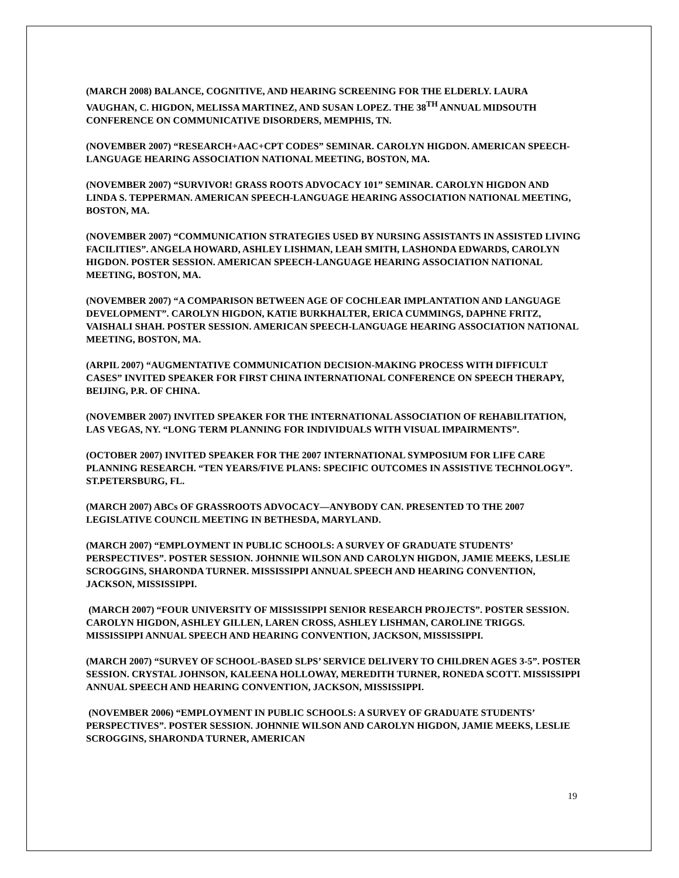(MARCH 2008) BALANCE, COGNITIVE, AND HEARING SCREENING FOR THE ELDERLY. LAURA VAUGHAN, C. HIGDON, MELISSA MARTINEZ, AND SUSAN LOPEZ. THE 38<sup>TH</sup> ANNUAL MIDSOUTH CONFERENCE ON COMMUNICATIVE DISORDERS, MEMPHIS, TN.
(NOVEMBER 2007) “RESEARCH+AAC+CPT CODES” SEMINAR. CAROLYN HIGDON. AMERICAN SPEECH-LANGUAGE HEARING ASSOCIATION NATIONAL MEETING, BOSTON, MA.
(NOVEMBER 2007) “SURVIVOR! GRASS ROOTS ADVOCACY 101” SEMINAR. CAROLYN HIGDON AND LINDA S. TEPPERMAN. AMERICAN SPEECH-LANGUAGE HEARING ASSOCIATION NATIONAL MEETING, BOSTON, MA.
(NOVEMBER 2007) “COMMUNICATION STRATEGIES USED BY NURSING ASSISTANTS IN ASSISTED LIVING FACILITIES”. ANGELA HOWARD, ASHLEY LISHMAN, LEAH SMITH, LASHONDA EDWARDS, CAROLYN HIGDON. POSTER SESSION. AMERICAN SPEECH-LANGUAGE HEARING ASSOCIATION NATIONAL MEETING, BOSTON, MA.
(NOVEMBER 2007) “A COMPARISON BETWEEN AGE OF COCHLEAR IMPLANTATION AND LANGUAGE DEVELOPMENT”. CAROLYN HIGDON, KATIE BURKHALTER, ERICA CUMMINGS, DAPHNE FRITZ, VAISHALI SHAH. POSTER SESSION. AMERICAN SPEECH-LANGUAGE HEARING ASSOCIATION NATIONAL MEETING, BOSTON, MA.
(ARPIL 2007) “AUGMENTATIVE COMMUNICATION DECISION-MAKING PROCESS WITH DIFFICULT CASES” INVITED SPEAKER FOR FIRST CHINA INTERNATIONAL CONFERENCE ON SPEECH THERAPY, BEIJING, P.R. OF CHINA.
(NOVEMBER 2007) INVITED SPEAKER FOR THE INTERNATIONAL ASSOCIATION OF REHABILITATION, LAS VEGAS, NY. “LONG TERM PLANNING FOR INDIVIDUALS WITH VISUAL IMPAIRMENTS”.
(OCTOBER 2007) INVITED SPEAKER FOR THE 2007 INTERNATIONAL SYMPOSIUM FOR LIFE CARE PLANNING RESEARCH. “TEN YEARS/FIVE PLANS: SPECIFIC OUTCOMES IN ASSISTIVE TECHNOLOGY”. ST.PETERSBURG, FL.
(MARCH 2007) ABCs OF GRASSROOTS ADVOCACY—ANYBODY CAN. PRESENTED TO THE 2007 LEGISLATIVE COUNCIL MEETING IN BETHESDA, MARYLAND.
(MARCH 2007) “EMPLOYMENT IN PUBLIC SCHOOLS: A SURVEY OF GRADUATE STUDENTS’ PERSPECTIVES”. POSTER SESSION. JOHNNIE WILSON AND CAROLYN HIGDON, JAMIE MEEKS, LESLIE SCROGGINS, SHARONDA TURNER. MISSISSIPPI ANNUAL SPEECH AND HEARING CONVENTION, JACKSON, MISSISSIPPI.
(MARCH 2007) “FOUR UNIVERSITY OF MISSISSIPPI SENIOR RESEARCH PROJECTS”. POSTER SESSION. CAROLYN HIGDON, ASHLEY GILLEN, LAREN CROSS, ASHLEY LISHMAN, CAROLINE TRIGGS. MISSISSIPPI ANNUAL SPEECH AND HEARING CONVENTION, JACKSON, MISSISSIPPI.
(MARCH 2007) “SURVEY OF SCHOOL-BASED SLPS’ SERVICE DELIVERY TO CHILDREN AGES 3-5”. POSTER SESSION. CRYSTAL JOHNSON, KALEENA HOLLOWAY, MEREDITH TURNER, RONEDA SCOTT. MISSISSIPPI ANNUAL SPEECH AND HEARING CONVENTION, JACKSON, MISSISSIPPI.
(NOVEMBER 2006) “EMPLOYMENT IN PUBLIC SCHOOLS: A SURVEY OF GRADUATE STUDENTS’ PERSPECTIVES”. POSTER SESSION. JOHNNIE WILSON AND CAROLYN HIGDON, JAMIE MEEKS, LESLIE SCROGGINS, SHARONDA TURNER, AMERICAN
19